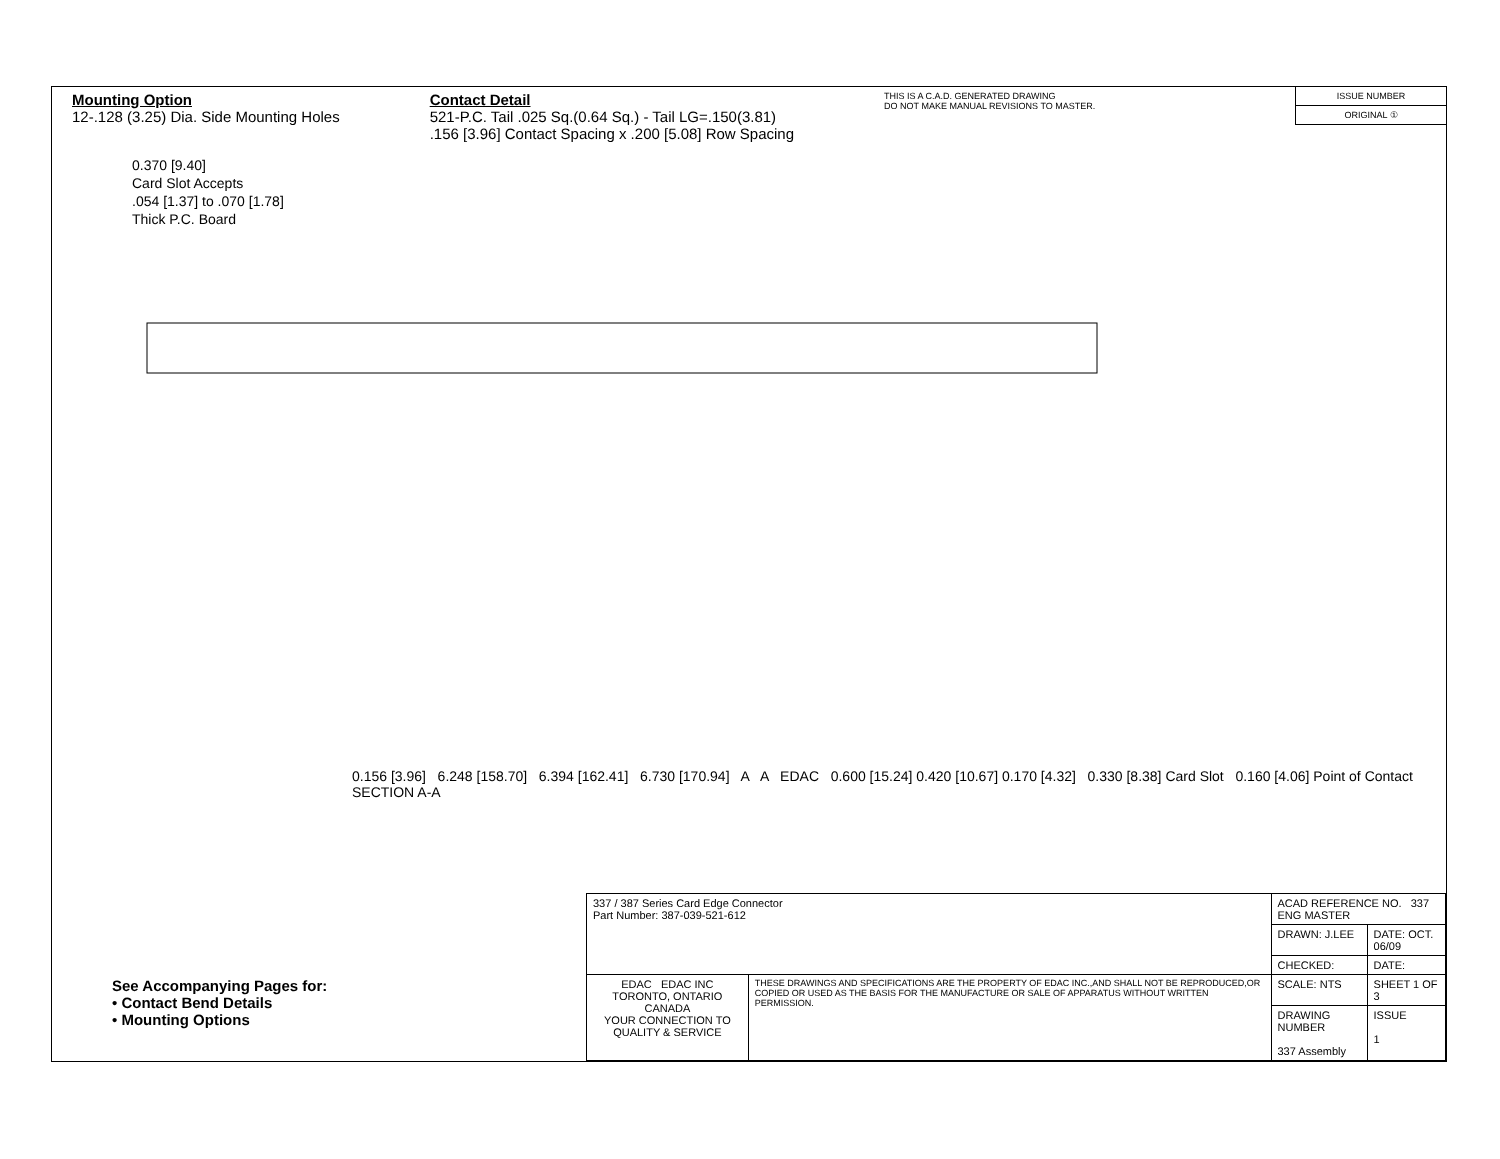Mounting Option
12-.128 (3.25) Dia. Side Mounting Holes
Contact Detail
521-P.C. Tail .025 Sq.(0.64 Sq.) - Tail LG=.150(3.81)
.156 [3.96] Contact Spacing x .200 [5.08] Row Spacing
THIS IS A C.A.D. GENERATED DRAWING
DO NOT MAKE MANUAL REVISIONS TO MASTER.
ISSUE NUMBER
ORIGINAL ①
0.370 [9.40]
Card Slot Accepts
.054 [1.37] to .070 [1.78]
Thick P.C. Board
0.156 [3.96] 6.248 [158.70] 6.394 [162.41] 6.730 [170.94] A A EDAC 0.600 [15.24] 0.420 [10.67] 0.170 [4.32] 0.330 [8.38] Card Slot 0.160 [4.06] Point of Contact SECTION A-A
See Accompanying Pages for:
• Contact Bend Details
• Mounting Options
| 337 / 387 Series Card Edge Connector Part Number: 387-039-521-612 | | ACAD REFERENCE NO. 337 ENG MASTER | |
| | | DRAWN: J.LEE | DATE: OCT. 06/09 |
| | | CHECKED: | DATE: |
| EDAC EDAC INC TORONTO, ONTARIO CANADA YOUR CONNECTION TO QUALITY & SERVICE | THESE DRAWINGS AND SPECIFICATIONS ARE THE PROPERTY OF EDAC INC.,AND SHALL NOT BE REPRODUCED,OR COPIED OR USED AS THE BASIS FOR THE MANUFACTURE OR SALE OF APPARATUS WITHOUT WRITTEN PERMISSION. | SCALE: NTS | SHEET 1 OF 3 |
| | | DRAWING NUMBER 337 Assembly | ISSUE 1 |